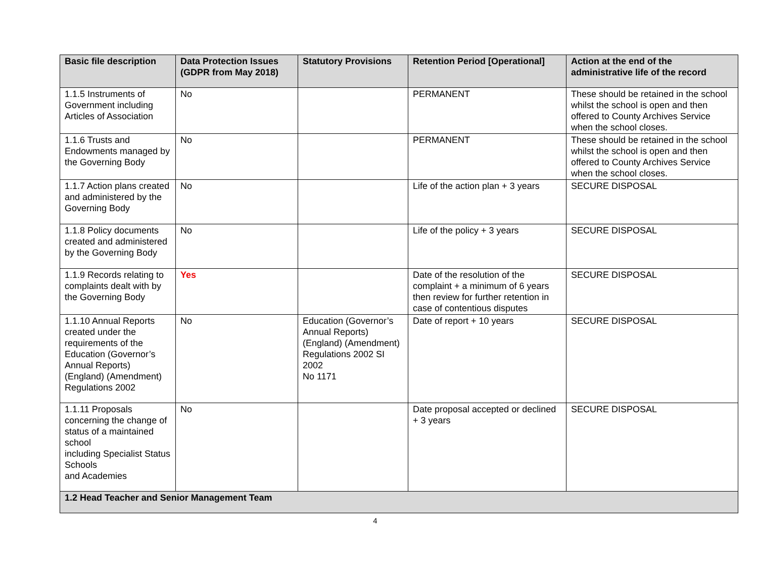| Basic file description | Data Protection Issues (GDPR from May 2018) | Statutory Provisions | Retention Period [Operational] | Action at the end of the administrative life of the record |
| --- | --- | --- | --- | --- |
| 1.1.5 Instruments of Government including Articles of Association | No | | PERMANENT | These should be retained in the school whilst the school is open and then offered to County Archives Service when the school closes. |
| 1.1.6 Trusts and Endowments managed by the Governing Body | No | | PERMANENT | These should be retained in the school whilst the school is open and then offered to County Archives Service when the school closes. |
| 1.1.7 Action plans created and administered by the Governing Body | No | | Life of the action plan + 3 years | SECURE DISPOSAL |
| 1.1.8 Policy documents created and administered by the Governing Body | No | | Life of the policy + 3 years | SECURE DISPOSAL |
| 1.1.9 Records relating to complaints dealt with by the Governing Body | Yes | | Date of the resolution of the complaint + a minimum of 6 years then review for further retention in case of contentious disputes | SECURE DISPOSAL |
| 1.1.10 Annual Reports created under the requirements of the Education (Governor’s Annual Reports) (England) (Amendment) Regulations 2002 | No | Education (Governor’s Annual Reports) (England) (Amendment) Regulations 2002 SI 2002 No 1171 | Date of report + 10 years | SECURE DISPOSAL |
| 1.1.11 Proposals concerning the change of status of a maintained school including Specialist Status Schools and Academies | No | | Date proposal accepted or declined + 3 years | SECURE DISPOSAL |
| 1.2 Head Teacher and Senior Management Team | | | | |
4